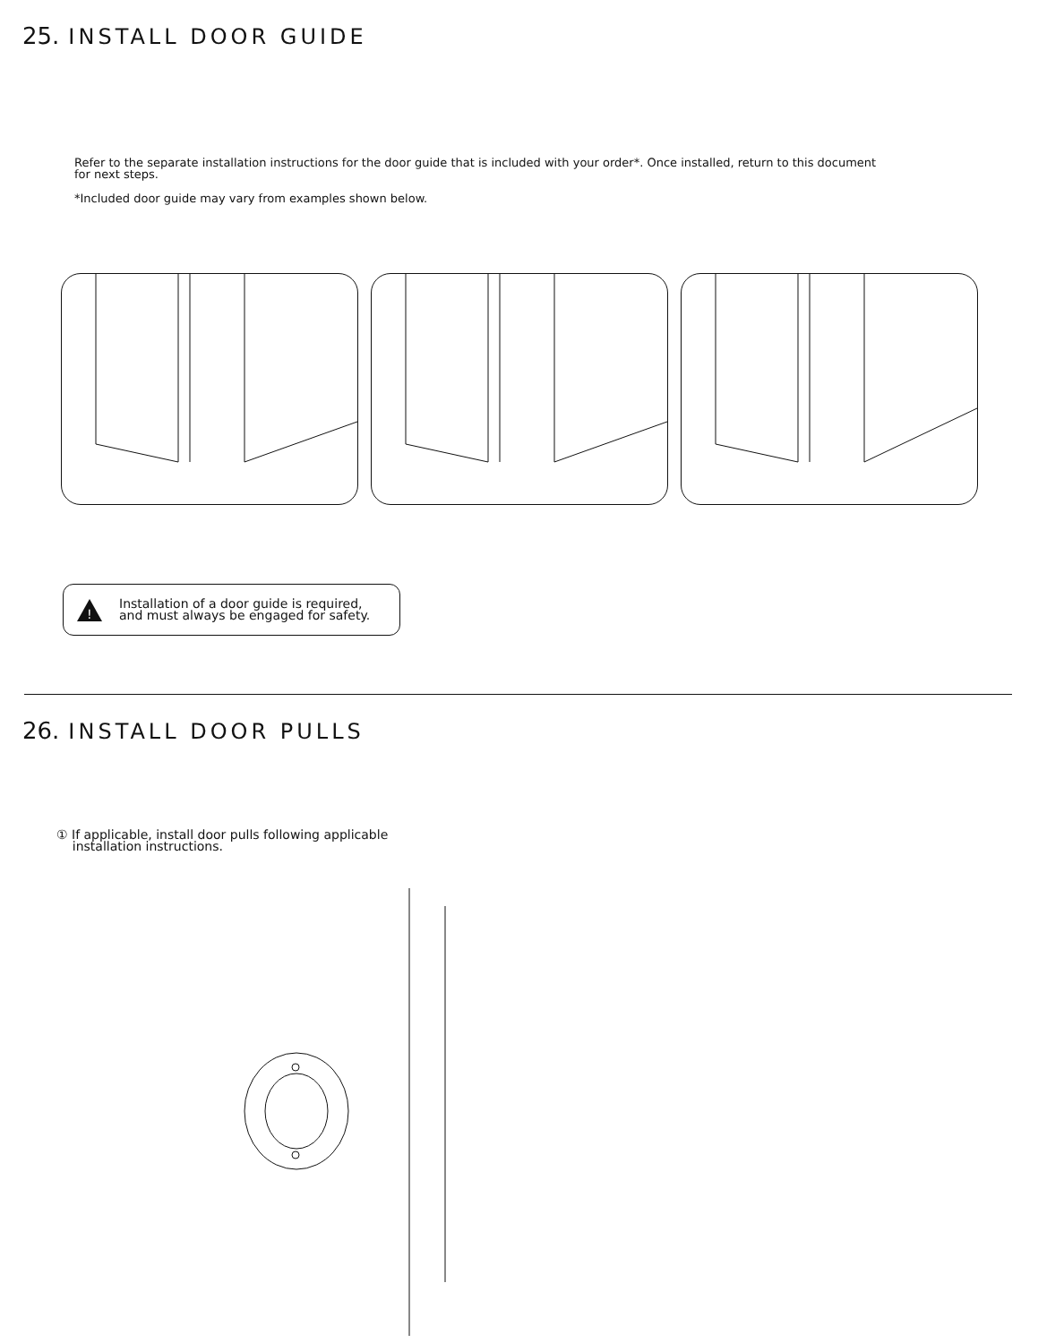25. INSTALL DOOR GUIDE
Refer to the separate installation instructions for the door guide that is included with your order*. Once installed, return to this document
for next steps.
*Included door guide may vary from examples shown below.
!
Installation of a door guide is required,
and must always be engaged for safety.
26. INSTALL DOOR PULLS
① If applicable, install door pulls following applicable
installation instructions.